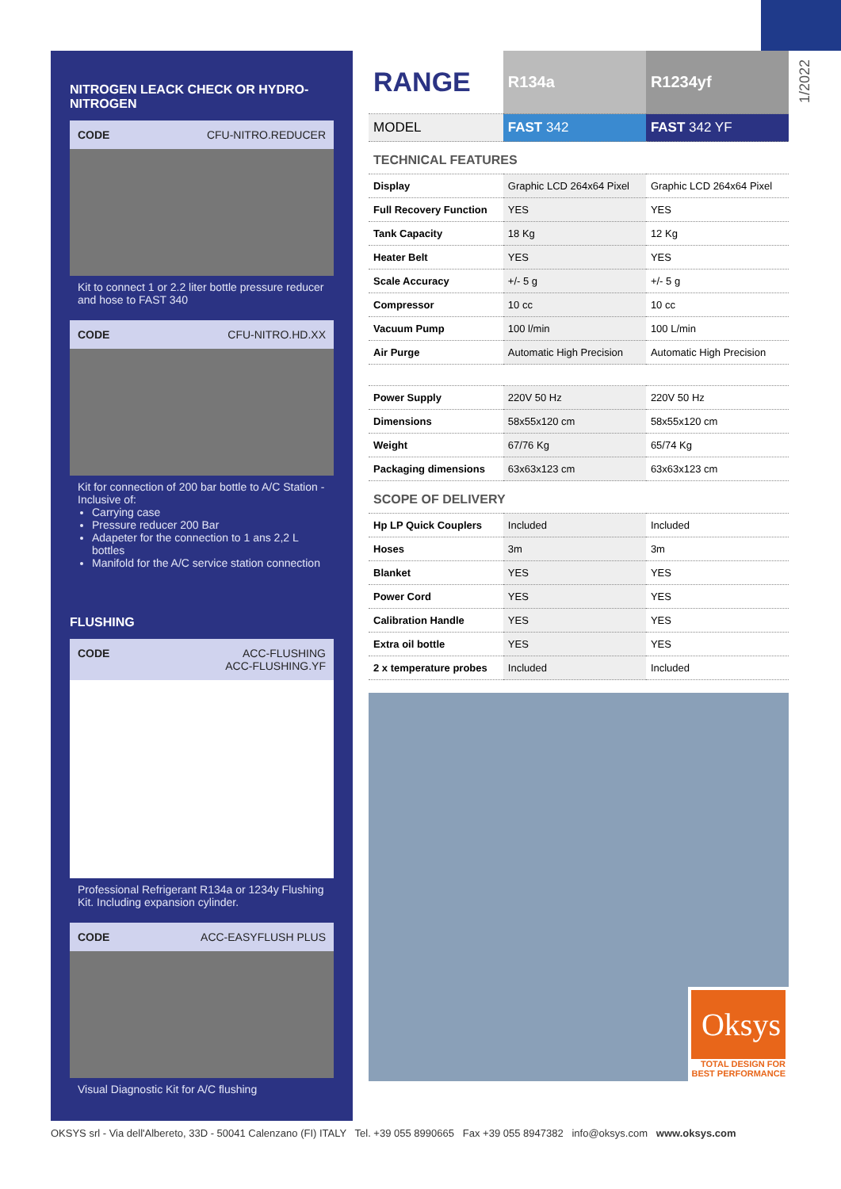1/2022
NITROGEN LEACK CHECK OR HYDRO-NITROGEN
CODE CFU-NITRO.REDUCER
Kit to connect 1 or 2.2 liter bottle pressure reducer and hose to FAST 340
CODE CFU-NITRO.HD.XX
Kit for connection of 200 bar bottle to A/C Station - Inclusive of:
Carrying case
Pressure reducer 200 Bar
Adapeter for the connection to 1 ans 2,2 L bottles
Manifold for the A/C service station connection
FLUSHING
CODE ACC-FLUSHING
ACC-FLUSHING.YF
Professional Refrigerant R134a or 1234y Flushing Kit. Including expansion cylinder.
CODE ACC-EASYFLUSH PLUS
Visual Diagnostic Kit for A/C flushing
| RANGE | R134a | R1234yf |
| MODEL | FAST 342 | FAST 342 YF |
| TECHNICAL FEATURES | | |
| Display | Graphic LCD 264x64 Pixel | Graphic LCD 264x64 Pixel |
| Full Recovery Function | YES | YES |
| Tank Capacity | 18 Kg | 12 Kg |
| Heater Belt | YES | YES |
| Scale Accuracy | +/- 5 g | +/- 5 g |
| Compressor | 10 cc | 10 cc |
| Vacuum Pump | 100 l/min | 100 L/min |
| Air Purge | Automatic High Precision | Automatic High Precision |
| Power Supply | 220V 50 Hz | 220V 50 Hz |
| Dimensions | 58x55x120 cm | 58x55x120 cm |
| Weight | 67/76 Kg | 65/74 Kg |
| Packaging dimensions | 63x63x123 cm | 63x63x123 cm |
| SCOPE OF DELIVERY | | |
| Hp LP Quick Couplers | Included | Included |
| Hoses | 3m | 3m |
| Blanket | YES | YES |
| Power Cord | YES | YES |
| Calibration Handle | YES | YES |
| Extra oil bottle | YES | YES |
| 2 x temperature probes | Included | Included |
Oksys
TOTAL DESIGN FOR
BEST PERFORMANCE
OKSYS srl - Via dell'Albereto, 33D - 50041 Calenzano (FI) ITALY Tel. +39 055 8990665 Fax +39 055 8947382 info@oksys.com www.oksys.com